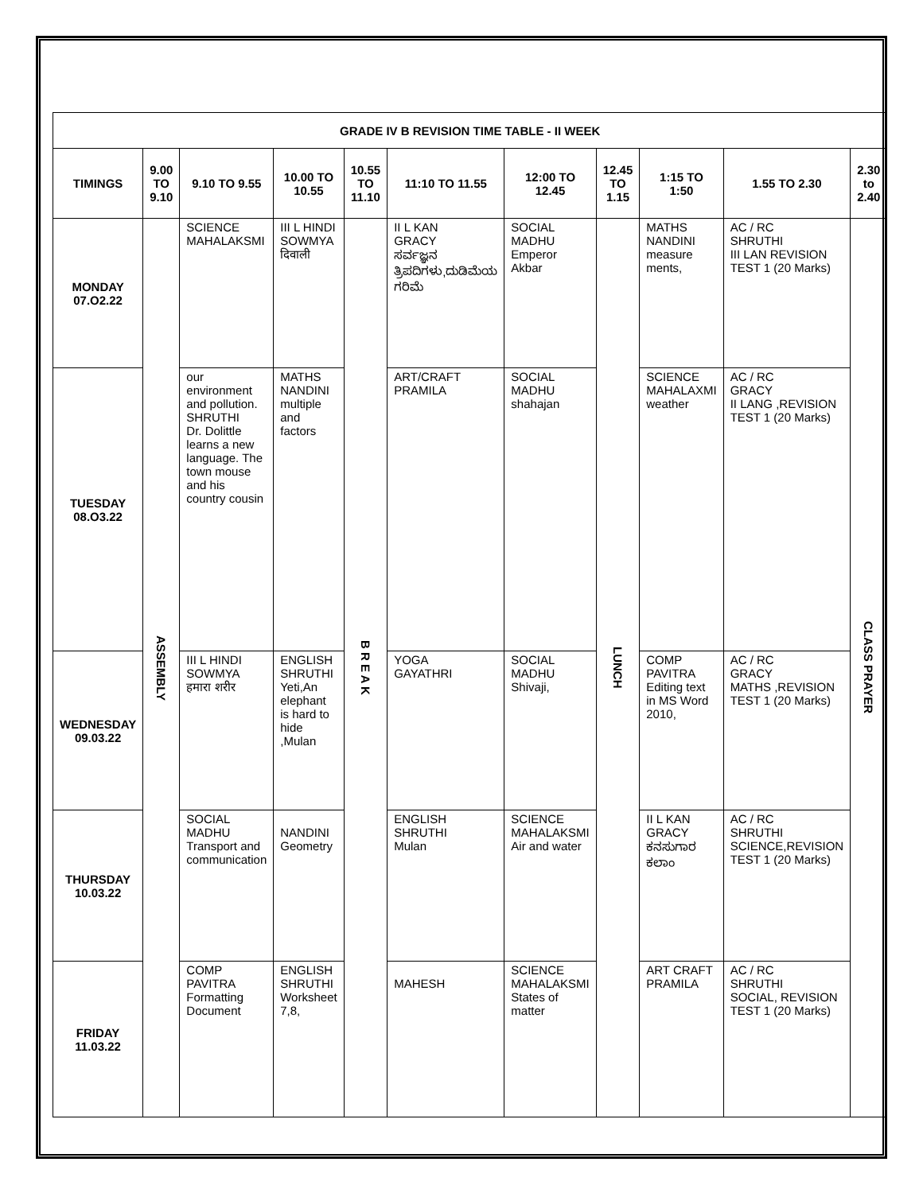| GRADE IV B REVISION TIME TABLE - II WEEK | | | | | | | | | | |
| --- | --- | --- | --- | --- | --- | --- | --- | --- | --- | --- |
| TIMINGS | 9.00 TO 9.10 | 9.10 TO 9.55 | 10.00 TO 10.55 | 10.55 TO 11.10 | 11:10 TO 11.55 | 12:00 TO 12.45 | 12.45 TO 1.15 | 1:15 TO 1:50 | 1.55 TO 2.30 | 2.30 to 2.40 |
| MONDAY 07.O2.22 | ASSEMBLY | SCIENCE MAHALAKSMI | III L HINDI SOWMYA दिवाली | B R E A K | II L KAN GRACY ಸರ್ವಜ್ಞನ ತ್ರಿಪದಿಗಳು,ದುಡಿಮೆಯ ಗರಿಮೆ | SOCIAL MADHU Emperor Akbar | LUNCH | MATHS NANDINI measure ments, | AC / RC SHRUTHI III LAN REVISION TEST 1 (20 Marks) | CLASS PRAYER |
| TUESDAY 08.O3.22 | | our environment and pollution. SHRUTHI Dr. Dolittle learns a new language. The town mouse and his country cousin | MATHS NANDINI multiple and factors | | ART/CRAFT PRAMILA | SOCIAL MADHU shahajan | | SCIENCE MAHALAXMI weather | AC / RC GRACY II LANG ,REVISION TEST 1 (20 Marks) | |
| WEDNESDAY 09.03.22 | | III L HINDI SOWMYA हमारा शरीर | ENGLISH SHRUTHI Yeti,An elephant is hard to hide ,Mulan | | YOGA GAYATHRI | SOCIAL MADHU Shivaji, | | COMP PAVITRA Editing text in MS Word 2010, | AC / RC GRACY MATHS ,REVISION TEST 1 (20 Marks) | |
| THURSDAY 10.03.22 | | SOCIAL MADHU Transport and communication | NANDINI Geometry | | ENGLISH SHRUTHI Mulan | SCIENCE MAHALAKSMI Air and water | | II L KAN GRACY ಕನಸುಗಾರ ಕಲಾಂ | AC / RC SHRUTHI SCIENCE,REVISION TEST 1 (20 Marks) | |
| FRIDAY 11.03.22 | | COMP PAVITRA Formatting Document | ENGLISH SHRUTHI Worksheet 7,8, | | MAHESH | SCIENCE MAHALAKSMI States of matter | | ART CRAFT PRAMILA | AC / RC SHRUTHI SOCIAL, REVISION TEST 1 (20 Marks) | |